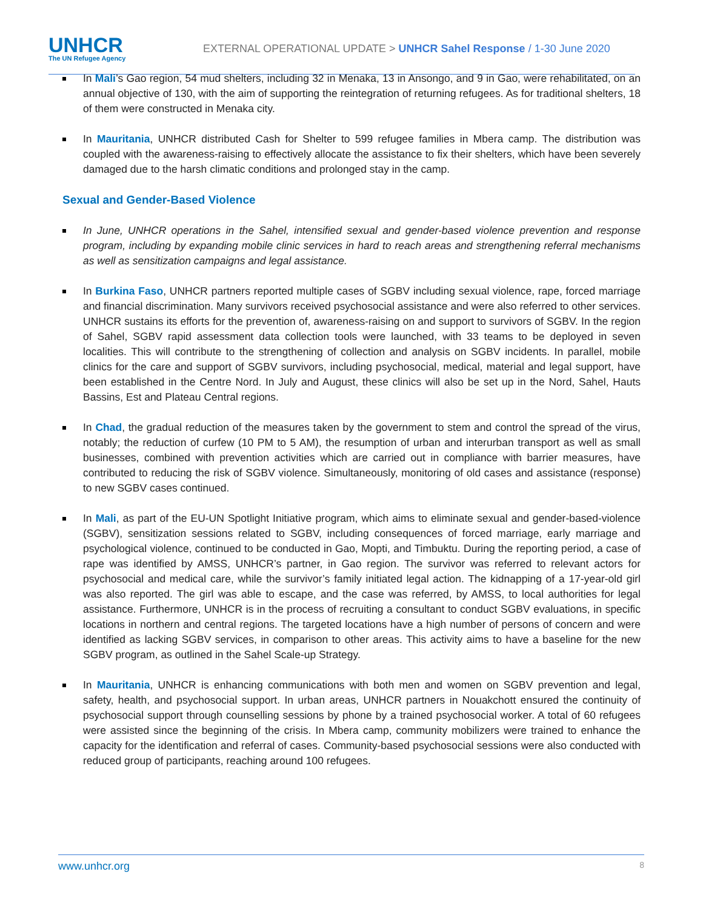UNHCR
The UN Refugee Agency
EXTERNAL OPERATIONAL UPDATE > UNHCR Sahel Response / 1-30 June 2020
In Mali’s Gao region, 54 mud shelters, including 32 in Menaka, 13 in Ansongo, and 9 in Gao, were rehabilitated, on an annual objective of 130, with the aim of supporting the reintegration of returning refugees. As for traditional shelters, 18 of them were constructed in Menaka city.
In Mauritania, UNHCR distributed Cash for Shelter to 599 refugee families in Mbera camp. The distribution was coupled with the awareness-raising to effectively allocate the assistance to fix their shelters, which have been severely damaged due to the harsh climatic conditions and prolonged stay in the camp.
Sexual and Gender-Based Violence
In June, UNHCR operations in the Sahel, intensified sexual and gender-based violence prevention and response program, including by expanding mobile clinic services in hard to reach areas and strengthening referral mechanisms as well as sensitization campaigns and legal assistance.
In Burkina Faso, UNHCR partners reported multiple cases of SGBV including sexual violence, rape, forced marriage and financial discrimination. Many survivors received psychosocial assistance and were also referred to other services. UNHCR sustains its efforts for the prevention of, awareness-raising on and support to survivors of SGBV. In the region of Sahel, SGBV rapid assessment data collection tools were launched, with 33 teams to be deployed in seven localities. This will contribute to the strengthening of collection and analysis on SGBV incidents. In parallel, mobile clinics for the care and support of SGBV survivors, including psychosocial, medical, material and legal support, have been established in the Centre Nord. In July and August, these clinics will also be set up in the Nord, Sahel, Hauts Bassins, Est and Plateau Central regions.
In Chad, the gradual reduction of the measures taken by the government to stem and control the spread of the virus, notably; the reduction of curfew (10 PM to 5 AM), the resumption of urban and interurban transport as well as small businesses, combined with prevention activities which are carried out in compliance with barrier measures, have contributed to reducing the risk of SGBV violence. Simultaneously, monitoring of old cases and assistance (response) to new SGBV cases continued.
In Mali, as part of the EU-UN Spotlight Initiative program, which aims to eliminate sexual and gender-based-violence (SGBV), sensitization sessions related to SGBV, including consequences of forced marriage, early marriage and psychological violence, continued to be conducted in Gao, Mopti, and Timbuktu. During the reporting period, a case of rape was identified by AMSS, UNHCR’s partner, in Gao region. The survivor was referred to relevant actors for psychosocial and medical care, while the survivor’s family initiated legal action. The kidnapping of a 17-year-old girl was also reported. The girl was able to escape, and the case was referred, by AMSS, to local authorities for legal assistance. Furthermore, UNHCR is in the process of recruiting a consultant to conduct SGBV evaluations, in specific locations in northern and central regions. The targeted locations have a high number of persons of concern and were identified as lacking SGBV services, in comparison to other areas. This activity aims to have a baseline for the new SGBV program, as outlined in the Sahel Scale-up Strategy.
In Mauritania, UNHCR is enhancing communications with both men and women on SGBV prevention and legal, safety, health, and psychosocial support. In urban areas, UNHCR partners in Nouakchott ensured the continuity of psychosocial support through counselling sessions by phone by a trained psychosocial worker. A total of 60 refugees were assisted since the beginning of the crisis. In Mbera camp, community mobilizers were trained to enhance the capacity for the identification and referral of cases. Community-based psychosocial sessions were also conducted with reduced group of participants, reaching around 100 refugees.
www.unhcr.org 8